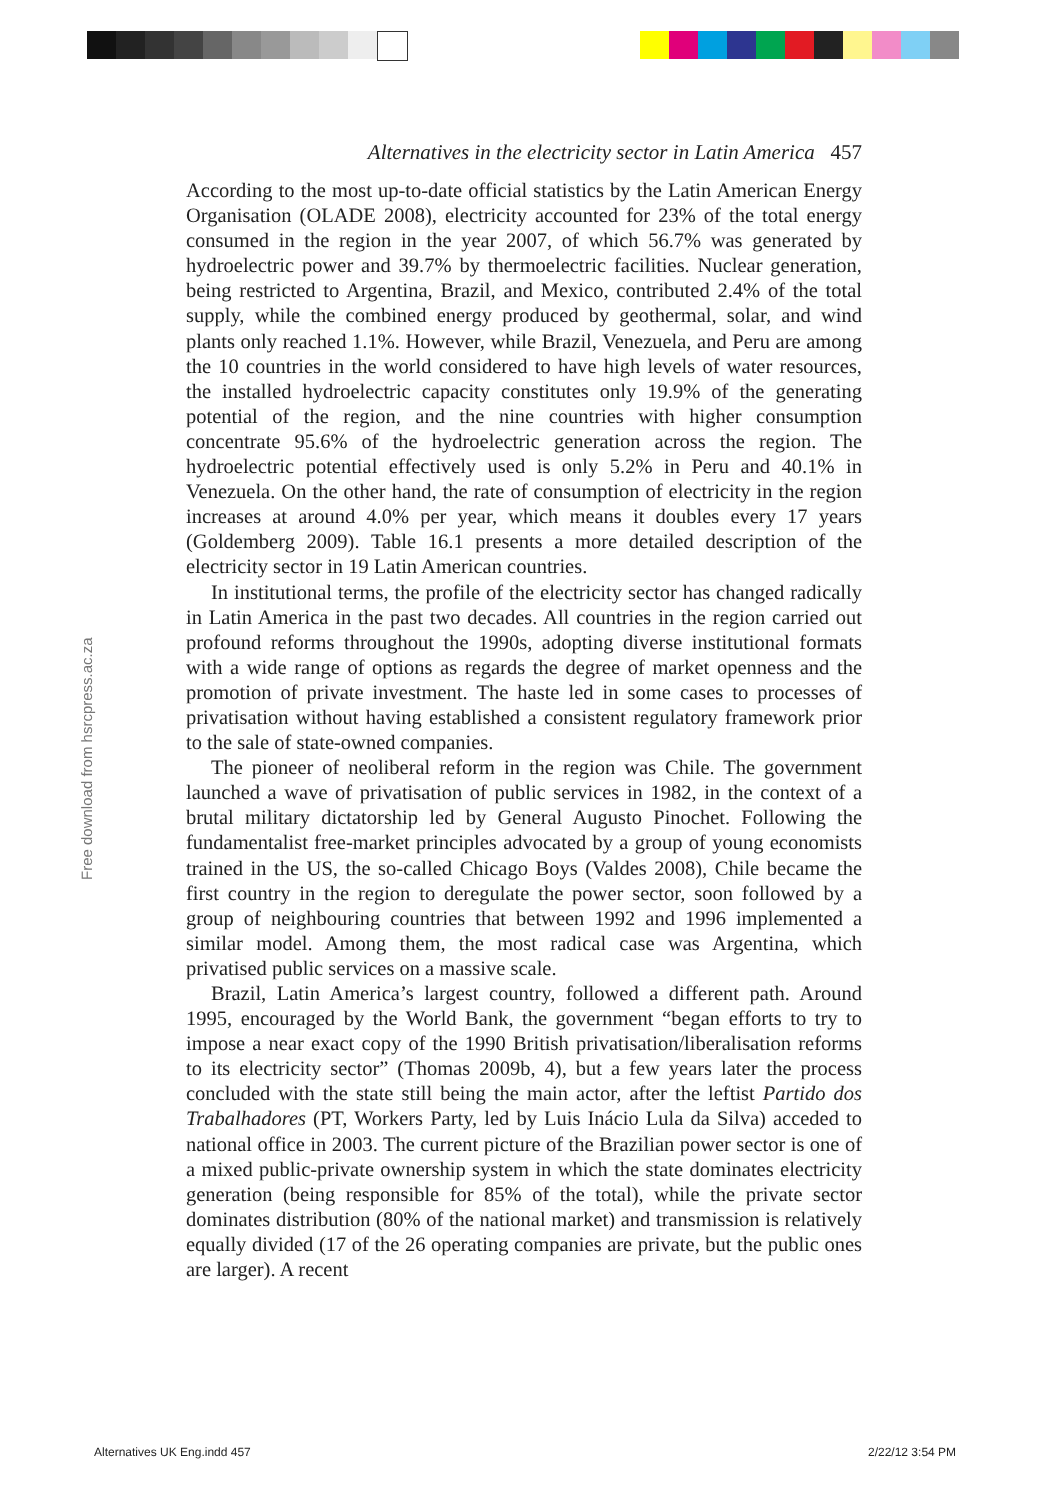Alternatives in the electricity sector in Latin America 457
Free download from hsrcpress.ac.za
According to the most up-to-date official statistics by the Latin American Energy Organisation (OLADE 2008), electricity accounted for 23% of the total energy consumed in the region in the year 2007, of which 56.7% was generated by hydroelectric power and 39.7% by thermoelectric facilities. Nuclear generation, being restricted to Argentina, Brazil, and Mexico, contributed 2.4% of the total supply, while the combined energy produced by geothermal, solar, and wind plants only reached 1.1%. However, while Brazil, Venezuela, and Peru are among the 10 countries in the world considered to have high levels of water resources, the installed hydroelectric capacity constitutes only 19.9% of the generating potential of the region, and the nine countries with higher consumption concentrate 95.6% of the hydroelectric generation across the region. The hydroelectric potential effectively used is only 5.2% in Peru and 40.1% in Venezuela. On the other hand, the rate of consumption of electricity in the region increases at around 4.0% per year, which means it doubles every 17 years (Goldemberg 2009). Table 16.1 presents a more detailed description of the electricity sector in 19 Latin American countries.
In institutional terms, the profile of the electricity sector has changed radically in Latin America in the past two decades. All countries in the region carried out profound reforms throughout the 1990s, adopting diverse institutional formats with a wide range of options as regards the degree of market openness and the promotion of private investment. The haste led in some cases to processes of privatisation without having established a consistent regulatory framework prior to the sale of state-owned companies.
The pioneer of neoliberal reform in the region was Chile. The government launched a wave of privatisation of public services in 1982, in the context of a brutal military dictatorship led by General Augusto Pinochet. Following the fundamentalist free-market principles advocated by a group of young economists trained in the US, the so-called Chicago Boys (Valdes 2008), Chile became the first country in the region to deregulate the power sector, soon followed by a group of neighbouring countries that between 1992 and 1996 implemented a similar model. Among them, the most radical case was Argentina, which privatised public services on a massive scale.
Brazil, Latin America’s largest country, followed a different path. Around 1995, encouraged by the World Bank, the government “began efforts to try to impose a near exact copy of the 1990 British privatisation/liberalisation reforms to its electricity sector” (Thomas 2009b, 4), but a few years later the process concluded with the state still being the main actor, after the leftist Partido dos Trabalhadores (PT, Workers Party, led by Luis Inácio Lula da Silva) acceded to national office in 2003. The current picture of the Brazilian power sector is one of a mixed public-private ownership system in which the state dominates electricity generation (being responsible for 85% of the total), while the private sector dominates distribution (80% of the national market) and transmission is relatively equally divided (17 of the 26 operating companies are private, but the public ones are larger). A recent
Alternatives UK Eng.indd 457 2/22/12 3:54 PM